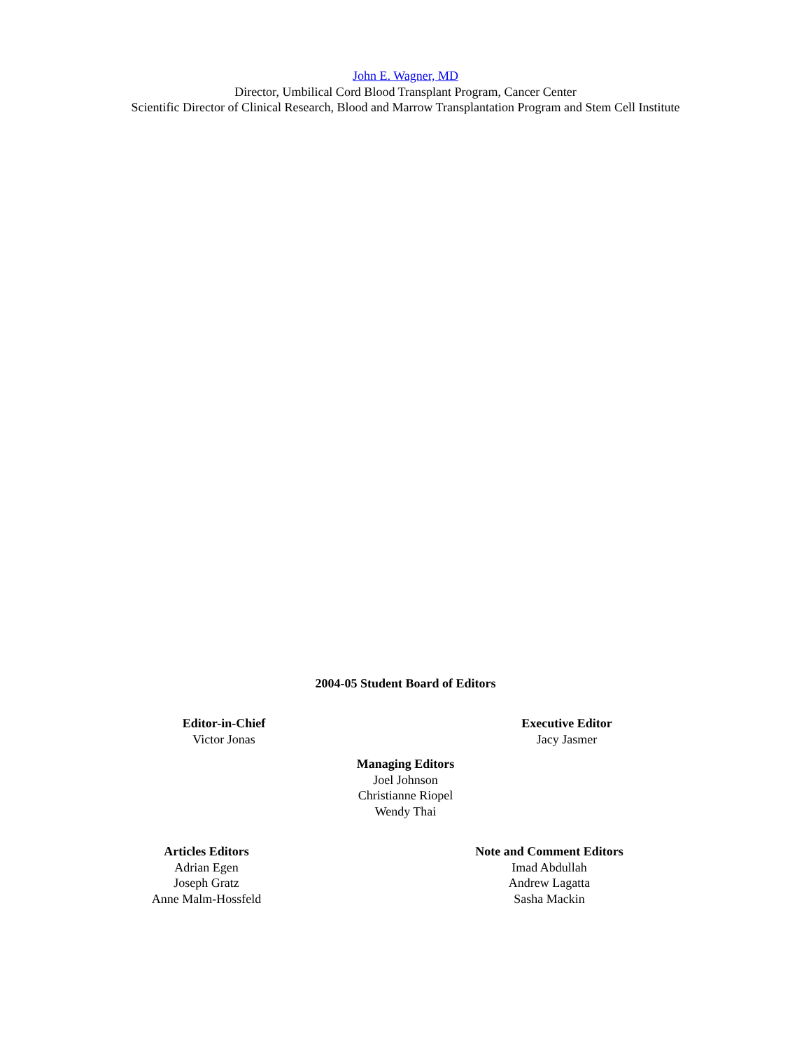John E. Wagner, MD
Director, Umbilical Cord Blood Transplant Program, Cancer Center
Scientific Director of Clinical Research, Blood and Marrow Transplantation Program and Stem Cell Institute
2004-05 Student Board of Editors
Editor-in-Chief
Victor Jonas
Executive Editor
Jacy Jasmer
Managing Editors
Joel Johnson
Christianne Riopel
Wendy Thai
Articles Editors
Adrian Egen
Joseph Gratz
Anne Malm-Hossfeld
Note and Comment Editors
Imad Abdullah
Andrew Lagatta
Sasha Mackin